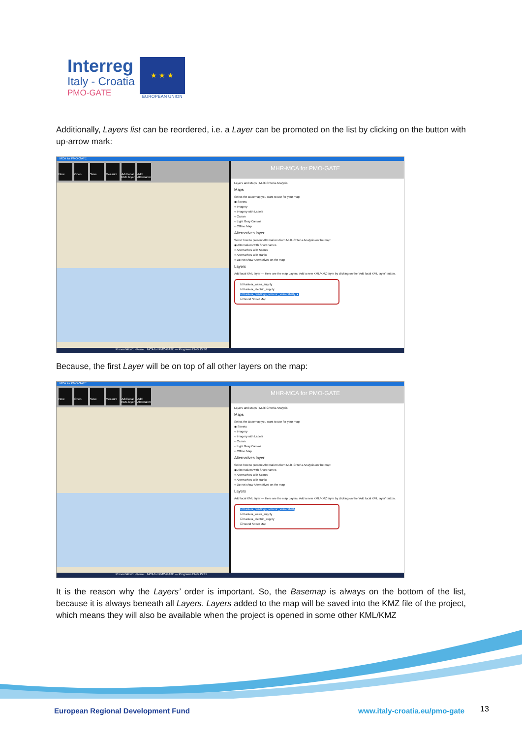Interreg
Italy - Croatia
PMO-GATE
★ ★ ★
EUROPEAN UNION
Additionally, Layers list can be reordered, i.e. a Layer can be promoted on the list by clicking on the button with up-arrow mark:
MCA for PMO-GATE
New Open Save Measure Add local KML layer Add Alternative
MHR-MCA for PMO-GATE
Layers and Maps | Multi-Criteria Analysis
Maps
Select the Basemap you want to use for your map:
◉ Streets
○ Imagery
○ Imagery with Labels
○ Ocean
○ Light Gray Canvas
○ Offline Map
Alternatives layer
Select how to present Alternatives from Multi-Criteria Analysis on the map:
◉ Alternatives with Short names
○ Alternatives with Scores
○ Alternatives with Ranks
○ Do not show Alternatives on the map
Layers
Add local KML layer — Here are the map Layers. Add a new KML/KMZ layer by clicking on the 'Add local KML layer' button.
☑ Kastela_water_supply
☑ Kastela_electric_supply
☑ Kastela_buildings_seismic_vulnerability ▲
☑ World Street Map
Presentation1 - Powe... MCA for PMO-GATE — Programs ENG 15:30
Because, the first Layer will be on top of all other layers on the map:
MCA for PMO-GATE
New Open Save Measure Add local KML layer Add Alternative
MHR-MCA for PMO-GATE
Layers and Maps | Multi-Criteria Analysis
Maps
Select the Basemap you want to use for your map:
◉ Streets
○ Imagery
○ Imagery with Labels
○ Ocean
○ Light Gray Canvas
○ Offline Map
Alternatives layer
Select how to present Alternatives from Multi-Criteria Analysis on the map:
◉ Alternatives with Short names
○ Alternatives with Scores
○ Alternatives with Ranks
○ Do not show Alternatives on the map
Layers
Add local KML layer — Here are the map Layers. Add a new KML/KMZ layer by clicking on the 'Add local KML layer' button.
☑ Kastela_buildings_seismic_vulnerability
☑ Kastela_water_supply
☑ Kastela_electric_supply
☑ World Street Map
Presentation1 - Powe... MCA for PMO-GATE — Programs ENG 15:31
It is the reason why the Layers’ order is important. So, the Basemap is always on the bottom of the list, because it is always beneath all Layers. Layers added to the map will be saved into the KMZ file of the project, which means they will also be available when the project is opened in some other KML/KMZ
European Regional Development Fund
www.italy-croatia.eu/pmo-gate 13